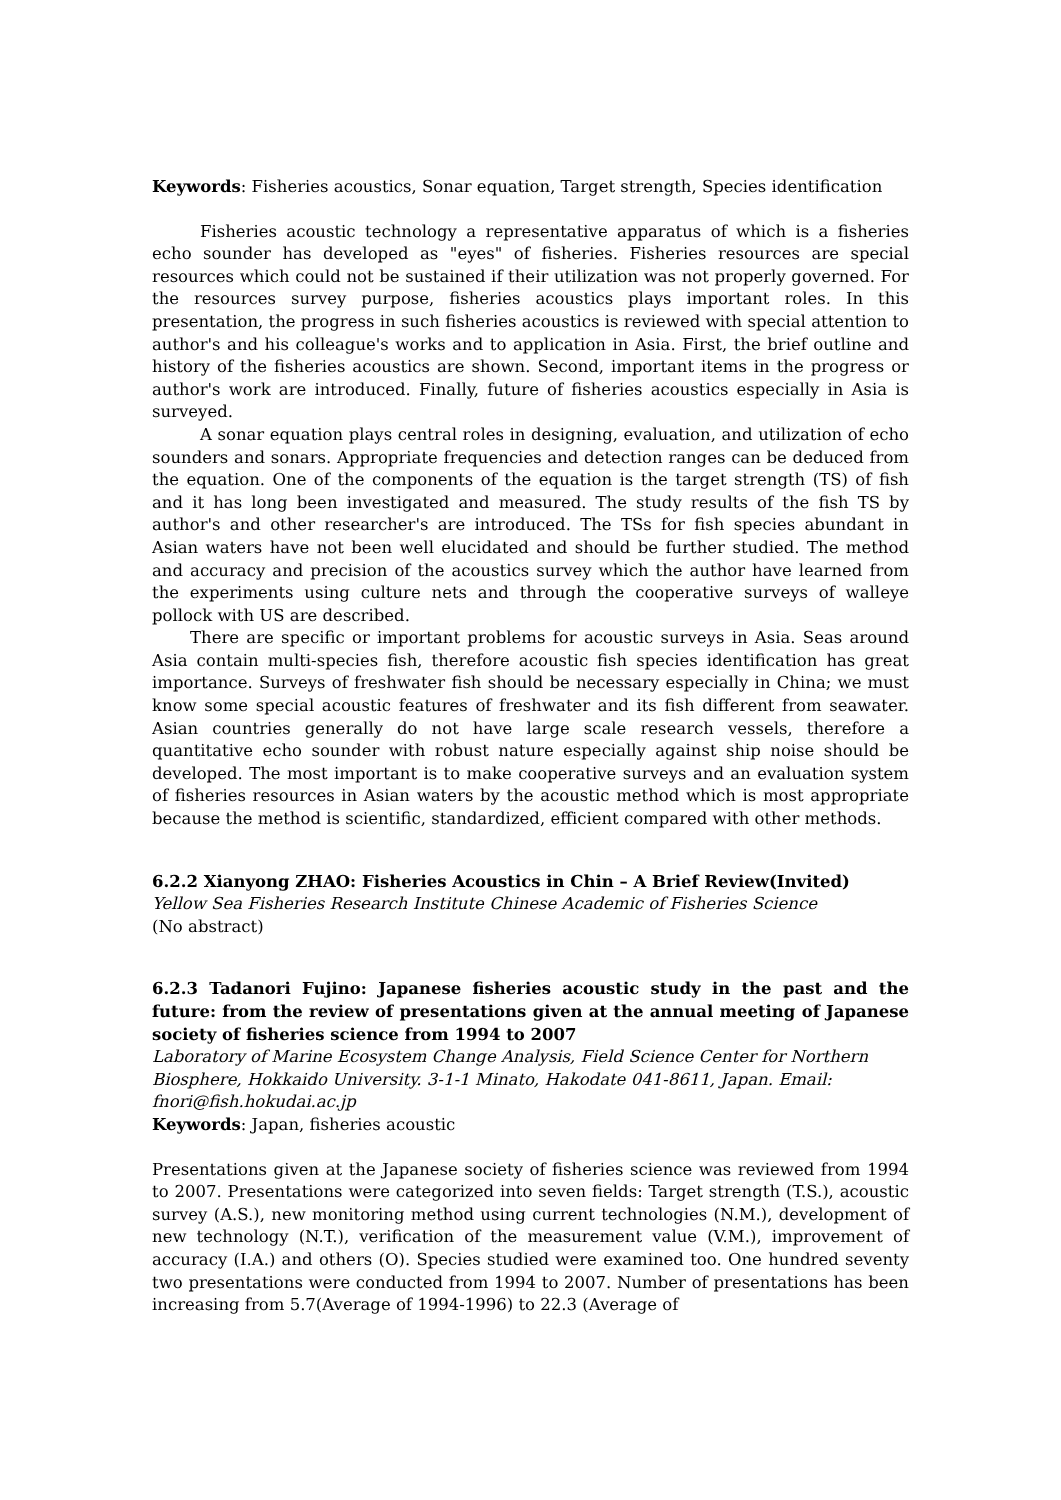Keywords: Fisheries acoustics, Sonar equation, Target strength, Species identification
Fisheries acoustic technology a representative apparatus of which is a fisheries echo sounder has developed as "eyes" of fisheries. Fisheries resources are special resources which could not be sustained if their utilization was not properly governed. For the resources survey purpose, fisheries acoustics plays important roles. In this presentation, the progress in such fisheries acoustics is reviewed with special attention to author's and his colleague's works and to application in Asia. First, the brief outline and history of the fisheries acoustics are shown. Second, important items in the progress or author's work are introduced. Finally, future of fisheries acoustics especially in Asia is surveyed.
A sonar equation plays central roles in designing, evaluation, and utilization of echo sounders and sonars. Appropriate frequencies and detection ranges can be deduced from the equation. One of the components of the equation is the target strength (TS) of fish and it has long been investigated and measured. The study results of the fish TS by author's and other researcher's are introduced. The TSs for fish species abundant in Asian waters have not been well elucidated and should be further studied. The method and accuracy and precision of the acoustics survey which the author have learned from the experiments using culture nets and through the cooperative surveys of walleye pollock with US are described.
There are specific or important problems for acoustic surveys in Asia. Seas around Asia contain multi-species fish, therefore acoustic fish species identification has great importance. Surveys of freshwater fish should be necessary especially in China; we must know some special acoustic features of freshwater and its fish different from seawater. Asian countries generally do not have large scale research vessels, therefore a quantitative echo sounder with robust nature especially against ship noise should be developed. The most important is to make cooperative surveys and an evaluation system of fisheries resources in Asian waters by the acoustic method which is most appropriate because the method is scientific, standardized, efficient compared with other methods.
6.2.2 Xianyong ZHAO: Fisheries Acoustics in Chin – A Brief Review(Invited)
Yellow Sea Fisheries Research Institute Chinese Academic of Fisheries Science
(No abstract)
6.2.3 Tadanori Fujino: Japanese fisheries acoustic study in the past and the future: from the review of presentations given at the annual meeting of Japanese society of fisheries science from 1994 to 2007
Laboratory of Marine Ecosystem Change Analysis, Field Science Center for Northern Biosphere, Hokkaido University. 3-1-1 Minato, Hakodate 041-8611, Japan. Email: fnori@fish.hokudai.ac.jp
Keywords: Japan, fisheries acoustic
Presentations given at the Japanese society of fisheries science was reviewed from 1994 to 2007. Presentations were categorized into seven fields: Target strength (T.S.), acoustic survey (A.S.), new monitoring method using current technologies (N.M.), development of new technology (N.T.), verification of the measurement value (V.M.), improvement of accuracy (I.A.) and others (O). Species studied were examined too. One hundred seventy two presentations were conducted from 1994 to 2007. Number of presentations has been increasing from 5.7(Average of 1994-1996) to 22.3 (Average of